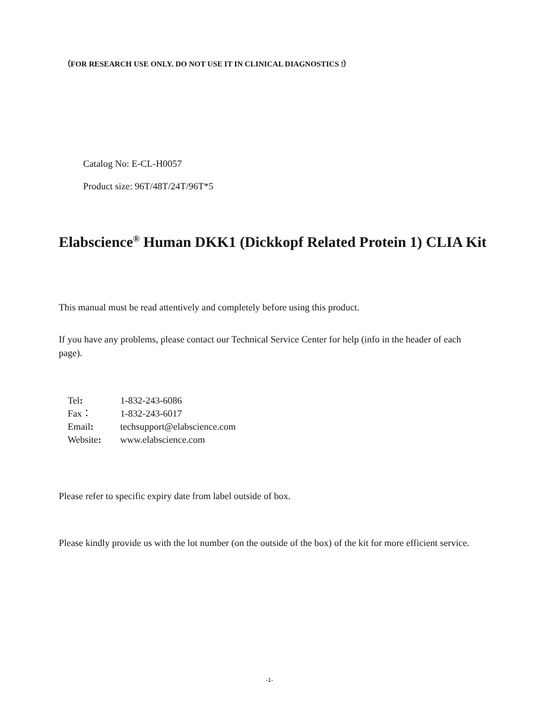（FOR RESEARCH USE ONLY. DO NOT USE IT IN CLINICAL DIAGNOSTICS !）
Catalog No: E-CL-H0057
Product size: 96T/48T/24T/96T*5
Elabscience<sup>®</sup> Human DKK1 (Dickkopf Related Protein 1) CLIA Kit
This manual must be read attentively and completely before using this product.
If you have any problems, please contact our Technical Service Center for help (info in the header of each page).
| Tel : | 1-832-243-6086 |
| Fax： | 1-832-243-6017 |
| Email : | techsupport@elabscience.com |
| Website : | www.elabscience.com |
Please refer to specific expiry date from label outside of box.
Please kindly provide us with the lot number (on the outside of the box) of the kit for more efficient service.
-1-